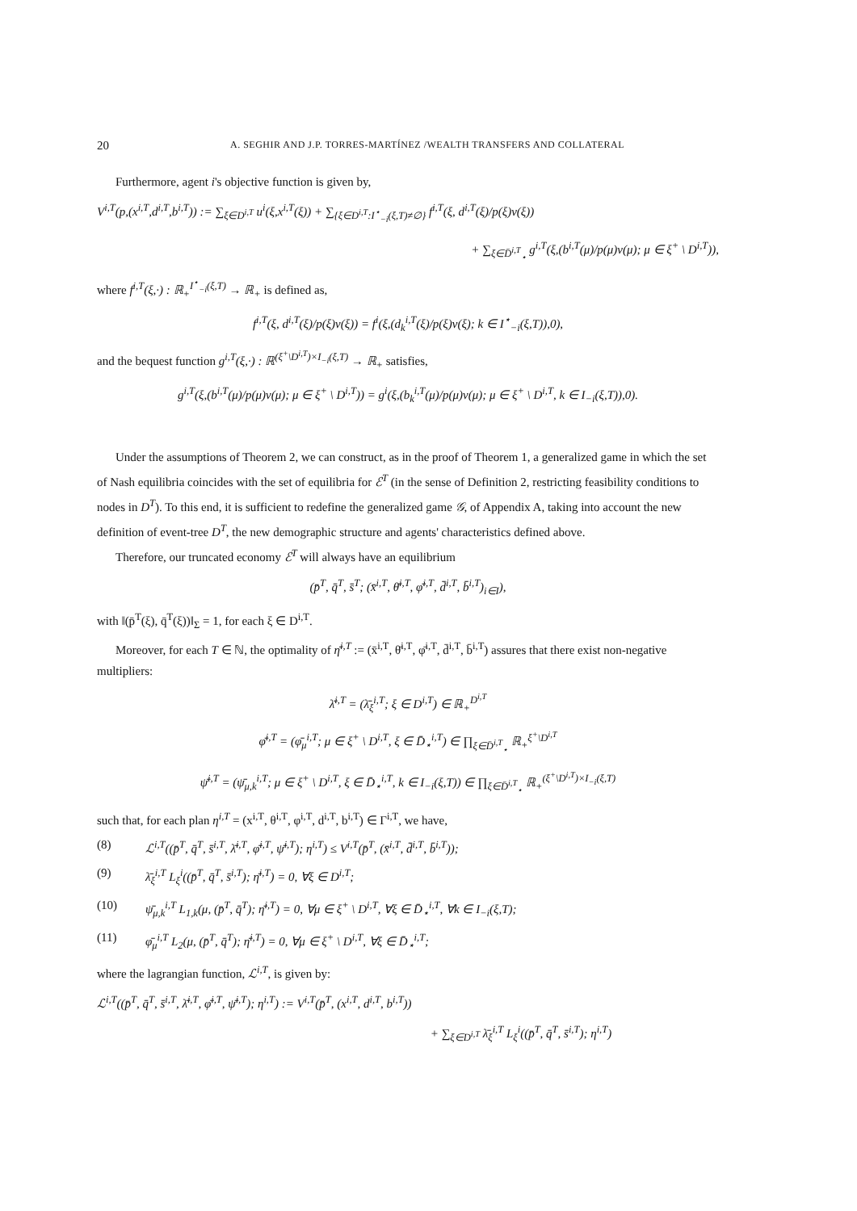20 A. SEGHIR AND J.P. TORRES-MARTÍNEZ /WEALTH TRANSFERS AND COLLATERAL
Furthermore, agent i's objective function is given by,
V<sup>i,T</sup>(p,(x<sup>i,T</sup>,d<sup>i,T</sup>,b<sup>i,T</sup>)) := ∑<sub>ξ∈D<sup>i,T</sup></sub> u<sup>i</sup>(ξ,x<sup>i,T</sup>(ξ)) + ∑<sub>{ξ∈D<sup>i,T</sup>:I<sup>⋆</sup><sub>−i</sub>(ξ,T)≠∅}</sub> f<sup>i,T</sup>(ξ, d<sup>i,T</sup>(ξ)/p(ξ)v(ξ))
+ ∑<sub>ξ∈D̄<sup>i,T</sup><sub>⋆</sub></sub> g<sup>i,T</sup>(ξ,(b<sup>i,T</sup>(μ)/p(μ)v(μ); μ ∈ ξ<sup>+</sup> \ D<sup>i,T</sup>)),
where f<sup>i,T</sup>(ξ,·) : ℝ<sub>+</sub><sup>I<sup>⋆</sup><sub>−i</sub>(ξ,T)</sup> → ℝ<sub>+</sub> is defined as,
f<sup>i,T</sup>(ξ, d<sup>i,T</sup>(ξ)/p(ξ)v(ξ)) = f<sup>i</sup>(ξ,(d<sub>k</sub><sup>i,T</sup>(ξ)/p(ξ)v(ξ); k ∈ I<sup>⋆</sup><sub>−i</sub>(ξ,T)),0),
and the bequest function g<sup>i,T</sup>(ξ,·) : ℝ<sup>(ξ<sup>+</sup>\D<sup>i,T</sup>)×I<sub>−i</sub>(ξ,T)</sup> → ℝ<sub>+</sub> satisfies,
g<sup>i,T</sup>(ξ,(b<sup>i,T</sup>(μ)/p(μ)v(μ); μ ∈ ξ<sup>+</sup> \ D<sup>i,T</sup>)) = g<sup>i</sup>(ξ,(b<sub>k</sub><sup>i,T</sup>(μ)/p(μ)v(μ); μ ∈ ξ<sup>+</sup> \ D<sup>i,T</sup>, k ∈ I<sub>−i</sub>(ξ,T)),0).
Under the assumptions of Theorem 2, we can construct, as in the proof of Theorem 1, a generalized game in which the set of Nash equilibria coincides with the set of equilibria for ℰ<sup>T</sup> (in the sense of Definition 2, restricting feasibility conditions to nodes in D<sup>T</sup>). To this end, it is sufficient to redefine the generalized game 𝒢, of Appendix A, taking into account the new definition of event-tree D<sup>T</sup>, the new demographic structure and agents' characteristics defined above.
Therefore, our truncated economy ℰ<sup>T</sup> will always have an equilibrium
(p̄<sup>T</sup>, q̄<sup>T</sup>, s̄<sup>T</sup>; (x̄<sup>i,T</sup>, θ̄<sup>i,T</sup>, φ̄<sup>i,T</sup>, d̄<sup>i,T</sup>, b̄<sup>i,T</sup>)<sub>i∈I</sub>),
with ‖(p̄<sup>T</sup>(ξ), q̄<sup>T</sup>(ξ))‖<sub>Σ</sub> = 1, for each ξ ∈ D<sup>i,T</sup>.
Moreover, for each T ∈ ℕ, the optimality of η̄<sup>i,T</sup> := (x̄<sup>i,T</sup>, θ̄<sup>i,T</sup>, φ̄<sup>i,T</sup>, d̄<sup>i,T</sup>, b̄<sup>i,T</sup>) assures that there exist non-negative multipliers:
λ̄<sup>i,T</sup> = (λ̄<sub>ξ</sub><sup>i,T</sup>; ξ ∈ D<sup>i,T</sup>) ∈ ℝ<sub>+</sub><sup>D<sup>i,T</sup></sup>
φ̄<sup>i,T</sup> = (φ̄<sub>μ</sub><sup>i,T</sup>; μ ∈ ξ<sup>+</sup> \ D<sup>i,T</sup>, ξ ∈ D̄<sub>⋆</sub><sup>i,T</sup>) ∈ ∏<sub>ξ∈D̄<sup>i,T</sup><sub>⋆</sub></sub> ℝ<sub>+</sub><sup>ξ<sup>+</sup>\D<sup>i,T</sup></sup>
ψ̄<sup>i,T</sup> = (ψ̄<sub>μ,k</sub><sup>i,T</sup>; μ ∈ ξ<sup>+</sup> \ D<sup>i,T</sup>, ξ ∈ D̄<sub>⋆</sub><sup>i,T</sup>, k ∈ I<sub>−i</sub>(ξ,T)) ∈ ∏<sub>ξ∈D̄<sup>i,T</sup><sub>⋆</sub></sub> ℝ<sub>+</sub><sup>(ξ<sup>+</sup>\D<sup>i,T</sup>)×I<sub>−i</sub>(ξ,T)</sup>
such that, for each plan η<sup>i,T</sup> = (x<sup>i,T</sup>, θ<sup>i,T</sup>, φ<sup>i,T</sup>, d<sup>i,T</sup>, b<sup>i,T</sup>) ∈ Γ<sup>i,T</sup>, we have,
(8) ℒ<sup>i,T</sup>((p̄<sup>T</sup>, q̄<sup>T</sup>, s̄<sup>i,T</sup>, λ̄<sup>i,T</sup>, φ̄<sup>i,T</sup>, ψ̄<sup>i,T</sup>); η<sup>i,T</sup>) ≤ V<sup>i,T</sup>(p̄<sup>T</sup>, (x̄<sup>i,T</sup>, d̄<sup>i,T</sup>, b̄<sup>i,T</sup>));
(9) λ̄<sub>ξ</sub><sup>i,T</sup> L<sub>ξ</sub><sup>i</sup>((p̄<sup>T</sup>, q̄<sup>T</sup>, s̄<sup>i,T</sup>); η̄<sup>i,T</sup>) = 0, ∀ξ ∈ D<sup>i,T</sup>;
(10) ψ̄<sub>μ,k</sub><sup>i,T</sup> L<sub>1,k</sub>(μ, (p̄<sup>T</sup>, q̄<sup>T</sup>); η̄<sup>i,T</sup>) = 0, ∀μ ∈ ξ<sup>+</sup> \ D<sup>i,T</sup>, ∀ξ ∈ D̄<sub>⋆</sub><sup>i,T</sup>, ∀k ∈ I<sub>−i</sub>(ξ,T);
(11) φ̄<sub>μ</sub><sup>i,T</sup> L<sub>2</sub>(μ, (p̄<sup>T</sup>, q̄<sup>T</sup>); η̄<sup>i,T</sup>) = 0, ∀μ ∈ ξ<sup>+</sup> \ D<sup>i,T</sup>, ∀ξ ∈ D̄<sub>⋆</sub><sup>i,T</sup>;
where the lagrangian function, ℒ<sup>i,T</sup>, is given by:
ℒ<sup>i,T</sup>((p̄<sup>T</sup>, q̄<sup>T</sup>, s̄<sup>i,T</sup>, λ̄<sup>i,T</sup>, φ̄<sup>i,T</sup>, ψ̄<sup>i,T</sup>); η<sup>i,T</sup>) := V<sup>i,T</sup>(p̄<sup>T</sup>, (x<sup>i,T</sup>, d<sup>i,T</sup>, b<sup>i,T</sup>))
+ ∑<sub>ξ∈D<sup>i,T</sup></sub> λ̄<sub>ξ</sub><sup>i,T</sup> L<sub>ξ</sub><sup>i</sup>((p̄<sup>T</sup>, q̄<sup>T</sup>, s̄<sup>i,T</sup>); η<sup>i,T</sup>)